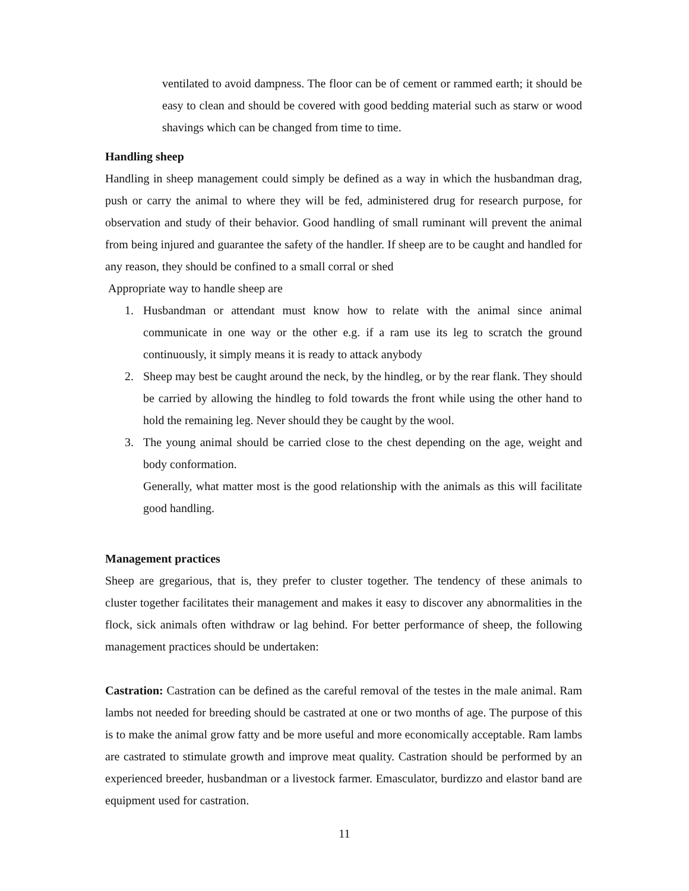ventilated to avoid dampness. The floor can be of cement or rammed earth; it should be easy to clean and should be covered with good bedding material such as starw or wood shavings which can be changed from time to time.
Handling sheep
Handling in sheep management could simply be defined as a way in which the husbandman drag, push or carry the animal to where they will be fed, administered drug for research purpose, for observation and study of their behavior. Good handling of small ruminant will prevent the animal from being injured and guarantee the safety of the handler. If sheep are to be caught and handled for any reason, they should be confined to a small corral or shed
Appropriate way to handle sheep are
1. Husbandman or attendant must know how to relate with the animal since animal communicate in one way or the other e.g. if a ram use its leg to scratch the ground continuously, it simply means it is ready to attack anybody
2. Sheep may best be caught around the neck, by the hindleg, or by the rear flank. They should be carried by allowing the hindleg to fold towards the front while using the other hand to hold the remaining leg. Never should they be caught by the wool.
3. The young animal should be carried close to the chest depending on the age, weight and body conformation.
Generally, what matter most is the good relationship with the animals as this will facilitate good handling.
Management practices
Sheep are gregarious, that is, they prefer to cluster together. The tendency of these animals to cluster together facilitates their management and makes it easy to discover any abnormalities in the flock, sick animals often withdraw or lag behind. For better performance of sheep, the following management practices should be undertaken:
Castration: Castration can be defined as the careful removal of the testes in the male animal. Ram lambs not needed for breeding should be castrated at one or two months of age. The purpose of this is to make the animal grow fatty and be more useful and more economically acceptable. Ram lambs are castrated to stimulate growth and improve meat quality. Castration should be performed by an experienced breeder, husbandman or a livestock farmer. Emasculator, burdizzo and elastor band are equipment used for castration.
11